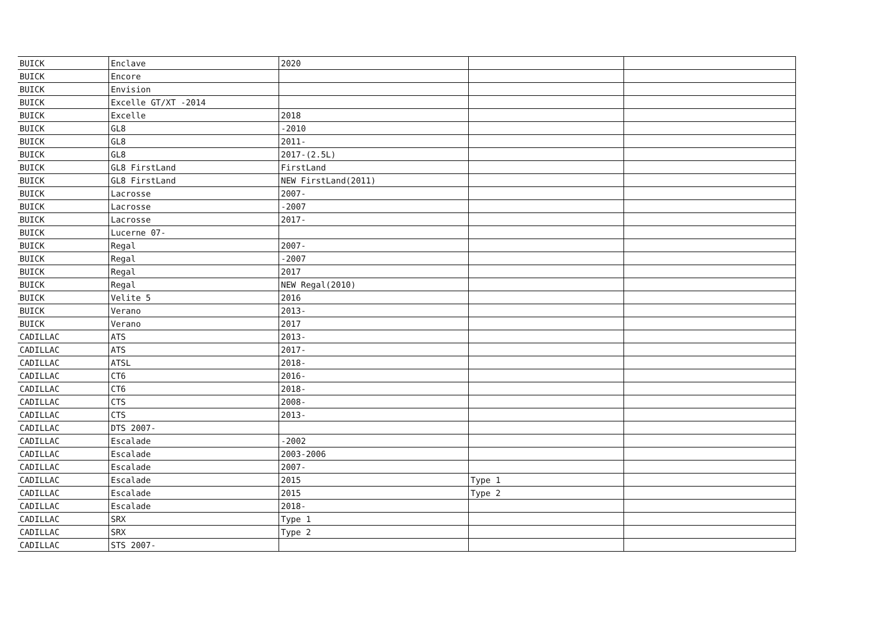| BUICK | Enclave | 2020 | | |
| BUICK | Encore | | | |
| BUICK | Envision | | | |
| BUICK | Excelle GT/XT -2014 | | | |
| BUICK | Excelle | 2018 | | |
| BUICK | GL8 | -2010 | | |
| BUICK | GL8 | 2011- | | |
| BUICK | GL8 | 2017-(2.5L) | | |
| BUICK | GL8 FirstLand | FirstLand | | |
| BUICK | GL8 FirstLand | NEW FirstLand(2011) | | |
| BUICK | Lacrosse | 2007- | | |
| BUICK | Lacrosse | -2007 | | |
| BUICK | Lacrosse | 2017- | | |
| BUICK | Lucerne 07- | | | |
| BUICK | Regal | 2007- | | |
| BUICK | Regal | -2007 | | |
| BUICK | Regal | 2017 | | |
| BUICK | Regal | NEW Regal(2010) | | |
| BUICK | Velite 5 | 2016 | | |
| BUICK | Verano | 2013- | | |
| BUICK | Verano | 2017 | | |
| CADILLAC | ATS | 2013- | | |
| CADILLAC | ATS | 2017- | | |
| CADILLAC | ATSL | 2018- | | |
| CADILLAC | CT6 | 2016- | | |
| CADILLAC | CT6 | 2018- | | |
| CADILLAC | CTS | 2008- | | |
| CADILLAC | CTS | 2013- | | |
| CADILLAC | DTS 2007- | | | |
| CADILLAC | Escalade | -2002 | | |
| CADILLAC | Escalade | 2003-2006 | | |
| CADILLAC | Escalade | 2007- | | |
| CADILLAC | Escalade | 2015 | Type 1 | |
| CADILLAC | Escalade | 2015 | Type 2 | |
| CADILLAC | Escalade | 2018- | | |
| CADILLAC | SRX | Type 1 | | |
| CADILLAC | SRX | Type 2 | | |
| CADILLAC | STS 2007- | | | |